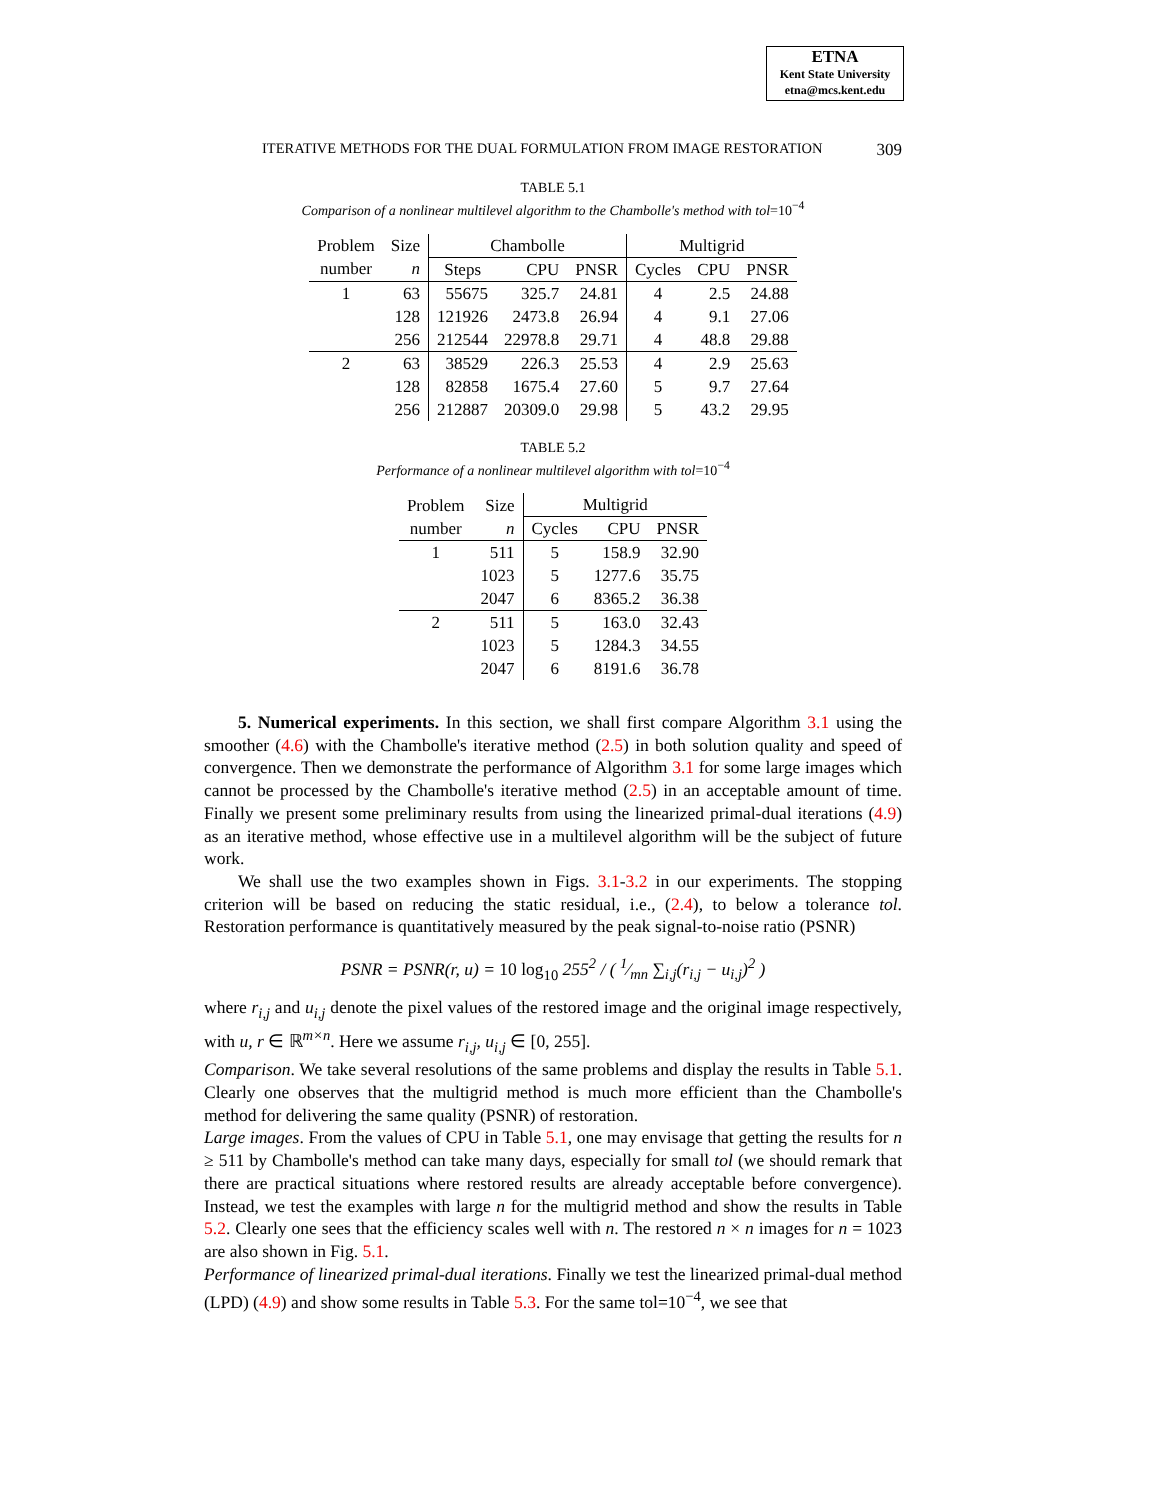ETNA
Kent State University
etna@mcs.kent.edu
ITERATIVE METHODS FOR THE DUAL FORMULATION FROM IMAGE RESTORATION 309
TABLE 5.1
Comparison of a nonlinear multilevel algorithm to the Chambolle's method with tol=10<sup>−4</sup>
| Problem | Size | Chambolle | | | Multigrid | | |
| --- | --- | --- | --- | --- | --- | --- | --- |
| number | n | Steps | CPU | PNSR | Cycles | CPU | PNSR |
| 1 | 63 | 55675 | 325.7 | 24.81 | 4 | 2.5 | 24.88 |
| | 128 | 121926 | 2473.8 | 26.94 | 4 | 9.1 | 27.06 |
| | 256 | 212544 | 22978.8 | 29.71 | 4 | 48.8 | 29.88 |
| 2 | 63 | 38529 | 226.3 | 25.53 | 4 | 2.9 | 25.63 |
| | 128 | 82858 | 1675.4 | 27.60 | 5 | 9.7 | 27.64 |
| | 256 | 212887 | 20309.0 | 29.98 | 5 | 43.2 | 29.95 |
TABLE 5.2
Performance of a nonlinear multilevel algorithm with tol=10<sup>−4</sup>
| Problem | Size | Multigrid | | |
| --- | --- | --- | --- | --- |
| number | n | Cycles | CPU | PNSR |
| 1 | 511 | 5 | 158.9 | 32.90 |
| | 1023 | 5 | 1277.6 | 35.75 |
| | 2047 | 6 | 8365.2 | 36.38 |
| 2 | 511 | 5 | 163.0 | 32.43 |
| | 1023 | 5 | 1284.3 | 34.55 |
| | 2047 | 6 | 8191.6 | 36.78 |
5. Numerical experiments. In this section, we shall first compare Algorithm 3.1 using the smoother (4.6) with the Chambolle's iterative method (2.5) in both solution quality and speed of convergence. Then we demonstrate the performance of Algorithm 3.1 for some large images which cannot be processed by the Chambolle's iterative method (2.5) in an acceptable amount of time. Finally we present some preliminary results from using the linearized primal-dual iterations (4.9) as an iterative method, whose effective use in a multilevel algorithm will be the subject of future work.
We shall use the two examples shown in Figs. 3.1-3.2 in our experiments. The stopping criterion will be based on reducing the static residual, i.e., (2.4), to below a tolerance tol. Restoration performance is quantitatively measured by the peak signal-to-noise ratio (PSNR)
PSNR = PSNR(r, u) = 10 log<sub>10</sub> 255<sup>2</sup> / ( 1⁄mn ∑<sub>i,j</sub>(r<sub>i,j</sub> − u<sub>i,j</sub>)<sup>2</sup> )
where r<sub>i,j</sub> and u<sub>i,j</sub> denote the pixel values of the restored image and the original image respectively, with u, r ∈ ℝ<sup>m×n</sup>. Here we assume r<sub>i,j</sub>, u<sub>i,j</sub> ∈ [0, 255].
Comparison. We take several resolutions of the same problems and display the results in Table 5.1. Clearly one observes that the multigrid method is much more efficient than the Chambolle's method for delivering the same quality (PSNR) of restoration.
Large images. From the values of CPU in Table 5.1, one may envisage that getting the results for n ≥ 511 by Chambolle's method can take many days, especially for small tol (we should remark that there are practical situations where restored results are already acceptable before convergence). Instead, we test the examples with large n for the multigrid method and show the results in Table 5.2. Clearly one sees that the efficiency scales well with n. The restored n × n images for n = 1023 are also shown in Fig. 5.1.
Performance of linearized primal-dual iterations. Finally we test the linearized primal-dual method (LPD) (4.9) and show some results in Table 5.3. For the same tol=10<sup>−4</sup>, we see that